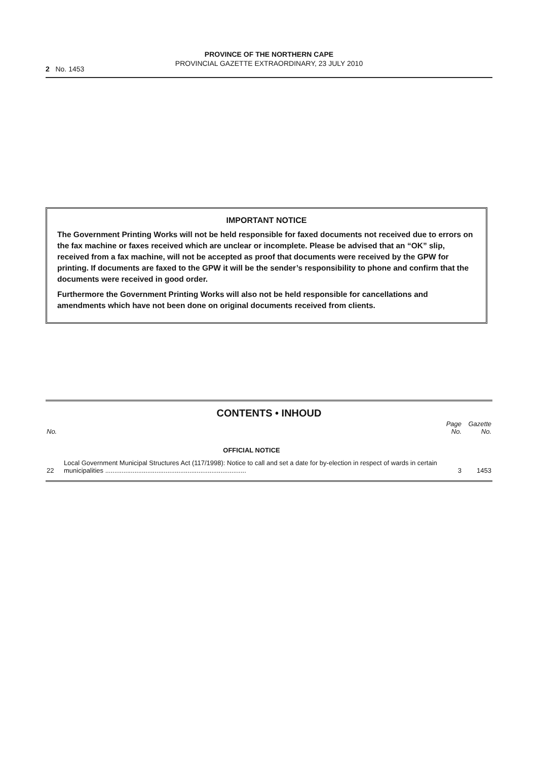PROVINCE OF THE NORTHERN CAPE
PROVINCIAL GAZETTE EXTRAORDINARY, 23 JULY 2010
2 No. 1453
IMPORTANT NOTICE
The Government Printing Works will not be held responsible for faxed documents not received due to errors on the fax machine or faxes received which are unclear or incomplete. Please be advised that an “OK” slip, received from a fax machine, will not be accepted as proof that documents were received by the GPW for printing. If documents are faxed to the GPW it will be the sender’s responsibility to phone and confirm that the documents were received in good order.
Furthermore the Government Printing Works will also not be held responsible for cancellations and amendments which have not been done on original documents received from clients.
CONTENTS • INHOUD
| No. | | Page No. | Gazette No. |
| --- | --- | --- | --- |
| | OFFICIAL NOTICE | | |
| 22 | Local Government Municipal Structures Act (117/1998): Notice to call and set a date for by-election in respect of wards in certain municipalities ............................................................................. | 3 | 1453 |